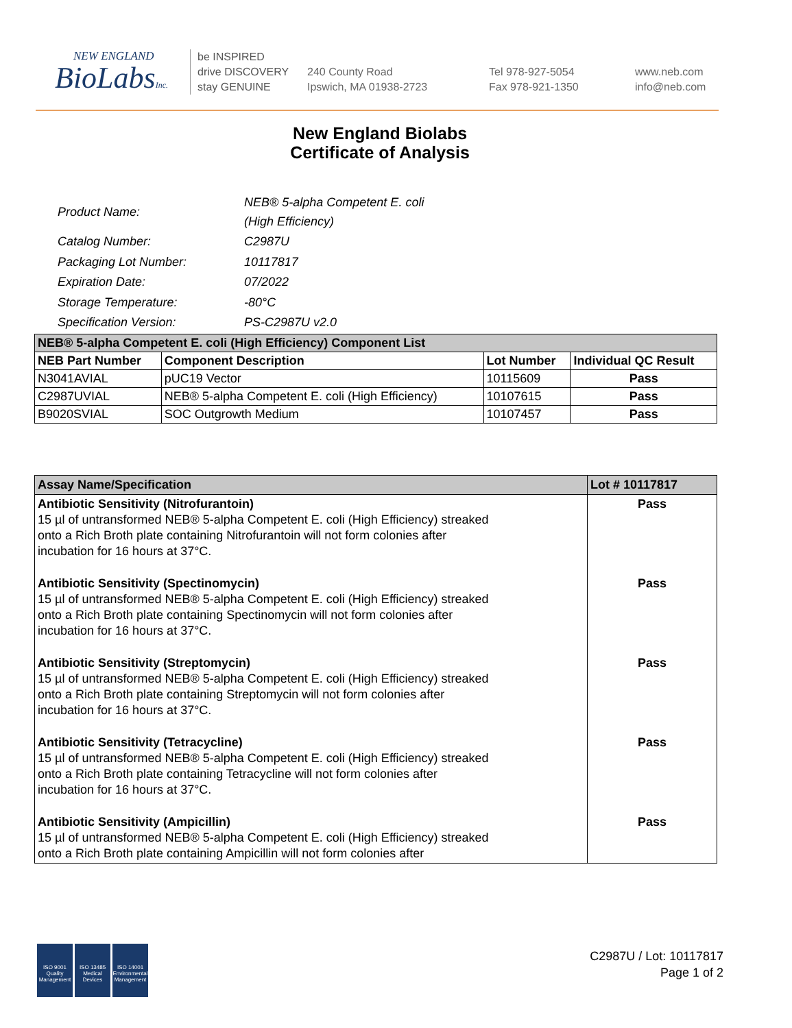NEW ENGLAND
BioLabsInc.
be INSPIRED
drive DISCOVERY
stay GENUINE
240 County Road
Ipswich, MA 01938-2723
Tel 978-927-5054
Fax 978-921-1350
www.neb.com
info@neb.com
New England Biolabs
Certificate of Analysis
| Product Name: | NEB® 5-alpha Competent E. coli (High Efficiency) |
| Catalog Number: | C2987U |
| Packaging Lot Number: | 10117817 |
| Expiration Date: | 07/2022 |
| Storage Temperature: | -80°C |
| Specification Version: | PS-C2987U v2.0 |
| NEB® 5-alpha Competent E. coli (High Efficiency) Component List | | | |
| --- | --- | --- | --- |
| NEB Part Number | Component Description | Lot Number | Individual QC Result |
| N3041AVIAL | pUC19 Vector | 10115609 | Pass |
| C2987UVIAL | NEB® 5-alpha Competent E. coli (High Efficiency) | 10107615 | Pass |
| B9020SVIAL | SOC Outgrowth Medium | 10107457 | Pass |
| Assay Name/Specification | Lot # 10117817 |
| --- | --- |
| Antibiotic Sensitivity (Nitrofurantoin) 15 µl of untransformed NEB® 5-alpha Competent E. coli (High Efficiency) streaked onto a Rich Broth plate containing Nitrofurantoin will not form colonies after incubation for 16 hours at 37°C. | Pass |
| Antibiotic Sensitivity (Spectinomycin) 15 µl of untransformed NEB® 5-alpha Competent E. coli (High Efficiency) streaked onto a Rich Broth plate containing Spectinomycin will not form colonies after incubation for 16 hours at 37°C. | Pass |
| Antibiotic Sensitivity (Streptomycin) 15 µl of untransformed NEB® 5-alpha Competent E. coli (High Efficiency) streaked onto a Rich Broth plate containing Streptomycin will not form colonies after incubation for 16 hours at 37°C. | Pass |
| Antibiotic Sensitivity (Tetracycline) 15 µl of untransformed NEB® 5-alpha Competent E. coli (High Efficiency) streaked onto a Rich Broth plate containing Tetracycline will not form colonies after incubation for 16 hours at 37°C. | Pass |
| Antibiotic Sensitivity (Ampicillin) 15 µl of untransformed NEB® 5-alpha Competent E. coli (High Efficiency) streaked onto a Rich Broth plate containing Ampicillin will not form colonies after | Pass |
ISO 9001
Quality Management
ISO 13485
Medical Devices
ISO 14001
Environmental Management
C2987U / Lot: 10117817
Page 1 of 2